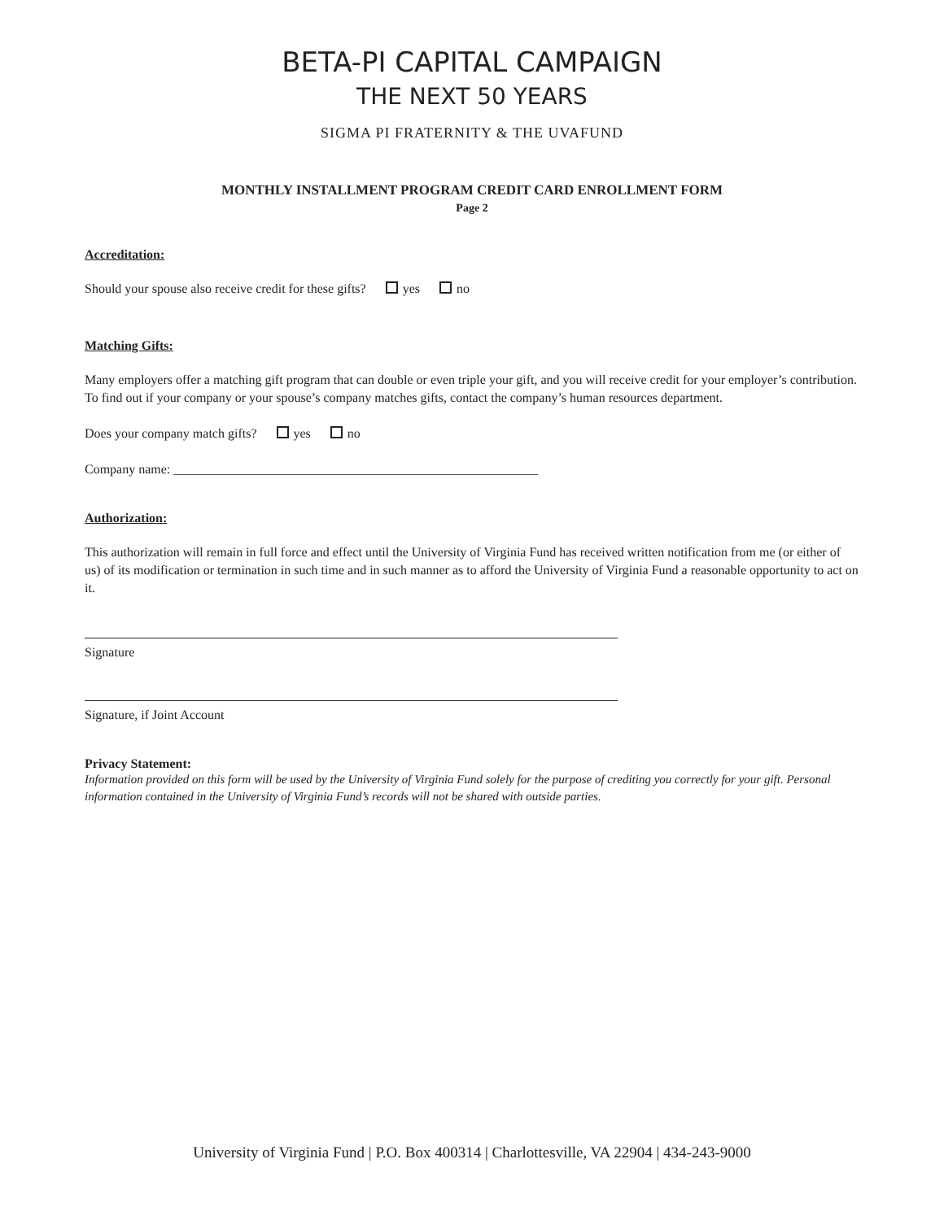BETA-PI CAPITAL CAMPAIGN
THE NEXT 50 YEARS
SIGMA PI FRATERNITY & THE UVAFUND
MONTHLY INSTALLMENT PROGRAM CREDIT CARD ENROLLMENT FORM
Page 2
Accreditation:
Should your spouse also receive credit for these gifts? yes no
Matching Gifts:
Many employers offer a matching gift program that can double or even triple your gift, and you will receive credit for your employer’s contribution. To find out if your company or your spouse’s company matches gifts, contact the company’s human resources department.
Does your company match gifts? yes no
Company name: ________________________________________________________
Authorization:
This authorization will remain in full force and effect until the University of Virginia Fund has received written notification from me (or either of us) of its modification or termination in such time and in such manner as to afford the University of Virginia Fund a reasonable opportunity to act on it.
Signature
Signature, if Joint Account
Privacy Statement:
Information provided on this form will be used by the University of Virginia Fund solely for the purpose of crediting you correctly for your gift. Personal information contained in the University of Virginia Fund’s records will not be shared with outside parties.
University of Virginia Fund | P.O. Box 400314 | Charlottesville, VA 22904 | 434-243-9000